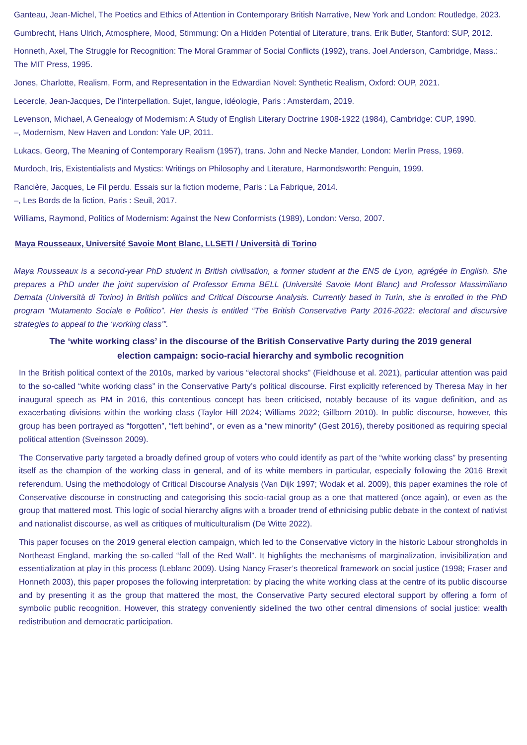Ganteau, Jean-Michel, The Poetics and Ethics of Attention in Contemporary British Narrative, New York and London: Routledge, 2023.
Gumbrecht, Hans Ulrich, Atmosphere, Mood, Stimmung: On a Hidden Potential of Literature, trans. Erik Butler, Stanford: SUP, 2012.
Honneth, Axel, The Struggle for Recognition: The Moral Grammar of Social Conflicts (1992), trans. Joel Anderson, Cambridge, Mass.: The MIT Press, 1995.
Jones, Charlotte, Realism, Form, and Representation in the Edwardian Novel: Synthetic Realism, Oxford: OUP, 2021.
Lecercle, Jean-Jacques, De l’interpellation. Sujet, langue, idéologie, Paris : Amsterdam, 2019.
Levenson, Michael, A Genealogy of Modernism: A Study of English Literary Doctrine 1908-1922 (1984), Cambridge: CUP, 1990.
–, Modernism, New Haven and London: Yale UP, 2011.
Lukacs, Georg, The Meaning of Contemporary Realism (1957), trans. John and Necke Mander, London: Merlin Press, 1969.
Murdoch, Iris, Existentialists and Mystics: Writings on Philosophy and Literature, Harmondsworth: Penguin, 1999.
Rancière, Jacques, Le Fil perdu. Essais sur la fiction moderne, Paris : La Fabrique, 2014.
–, Les Bords de la fiction, Paris : Seuil, 2017.
Williams, Raymond, Politics of Modernism: Against the New Conformists (1989), London: Verso, 2007.
Maya Rousseaux, Université Savoie Mont Blanc, LLSETI / Università di Torino
Maya Rousseaux is a second-year PhD student in British civilisation, a former student at the ENS de Lyon, agrégée in English. She prepares a PhD under the joint supervision of Professor Emma BELL (Université Savoie Mont Blanc) and Professor Massimiliano Demata (Università di Torino) in British politics and Critical Discourse Analysis. Currently based in Turin, she is enrolled in the PhD program “Mutamento Sociale e Politico”. Her thesis is entitled “The British Conservative Party 2016-2022: electoral and discursive strategies to appeal to the ‘working class’”.
The ‘white working class’ in the discourse of the British Conservative Party during the 2019 general election campaign: socio-racial hierarchy and symbolic recognition
In the British political context of the 2010s, marked by various “electoral shocks” (Fieldhouse et al. 2021), particular attention was paid to the so-called “white working class” in the Conservative Party’s political discourse. First explicitly referenced by Theresa May in her inaugural speech as PM in 2016, this contentious concept has been criticised, notably because of its vague definition, and as exacerbating divisions within the working class (Taylor Hill 2024; Williams 2022; Gillborn 2010). In public discourse, however, this group has been portrayed as “forgotten”, “left behind”, or even as a “new minority” (Gest 2016), thereby positioned as requiring special political attention (Sveinsson 2009).
The Conservative party targeted a broadly defined group of voters who could identify as part of the “white working class” by presenting itself as the champion of the working class in general, and of its white members in particular, especially following the 2016 Brexit referendum. Using the methodology of Critical Discourse Analysis (Van Dijk 1997; Wodak et al. 2009), this paper examines the role of Conservative discourse in constructing and categorising this socio-racial group as a one that mattered (once again), or even as the group that mattered most. This logic of social hierarchy aligns with a broader trend of ethnicising public debate in the context of nativist and nationalist discourse, as well as critiques of multiculturalism (De Witte 2022).
This paper focuses on the 2019 general election campaign, which led to the Conservative victory in the historic Labour strongholds in Northeast England, marking the so-called “fall of the Red Wall”. It highlights the mechanisms of marginalization, invisibilization and essentialization at play in this process (Leblanc 2009). Using Nancy Fraser’s theoretical framework on social justice (1998; Fraser and Honneth 2003), this paper proposes the following interpretation: by placing the white working class at the centre of its public discourse and by presenting it as the group that mattered the most, the Conservative Party secured electoral support by offering a form of symbolic public recognition. However, this strategy conveniently sidelined the two other central dimensions of social justice: wealth redistribution and democratic participation.